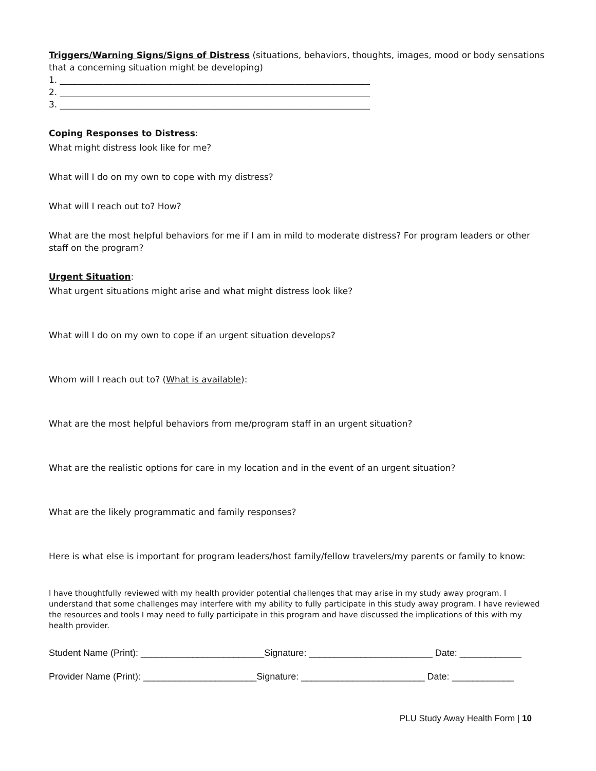Triggers/Warning Signs/Signs of Distress (situations, behaviors, thoughts, images, mood or body sensations that a concerning situation might be developing)
1. _______________________________________________________________________
2. _______________________________________________________________________
3. _______________________________________________________________________
Coping Responses to Distress:
What might distress look like for me?
What will I do on my own to cope with my distress?
What will I reach out to? How?
What are the most helpful behaviors for me if I am in mild to moderate distress? For program leaders or other staff on the program?
Urgent Situation:
What urgent situations might arise and what might distress look like?
What will I do on my own to cope if an urgent situation develops?
Whom will I reach out to? (What is available):
What are the most helpful behaviors from me/program staff in an urgent situation?
What are the realistic options for care in my location and in the event of an urgent situation?
What are the likely programmatic and family responses?
Here is what else is important for program leaders/host family/fellow travelers/my parents or family to know:
I have thoughtfully reviewed with my health provider potential challenges that may arise in my study away program. I understand that some challenges may interfere with my ability to fully participate in this study away program. I have reviewed the resources and tools I may need to fully participate in this program and have discussed the implications of this with my health provider.
Student Name (Print): ________________________Signature: ________________________ Date: ____________
Provider Name (Print): ______________________Signature: ________________________ Date: ____________
PLU Study Away Health Form | 10